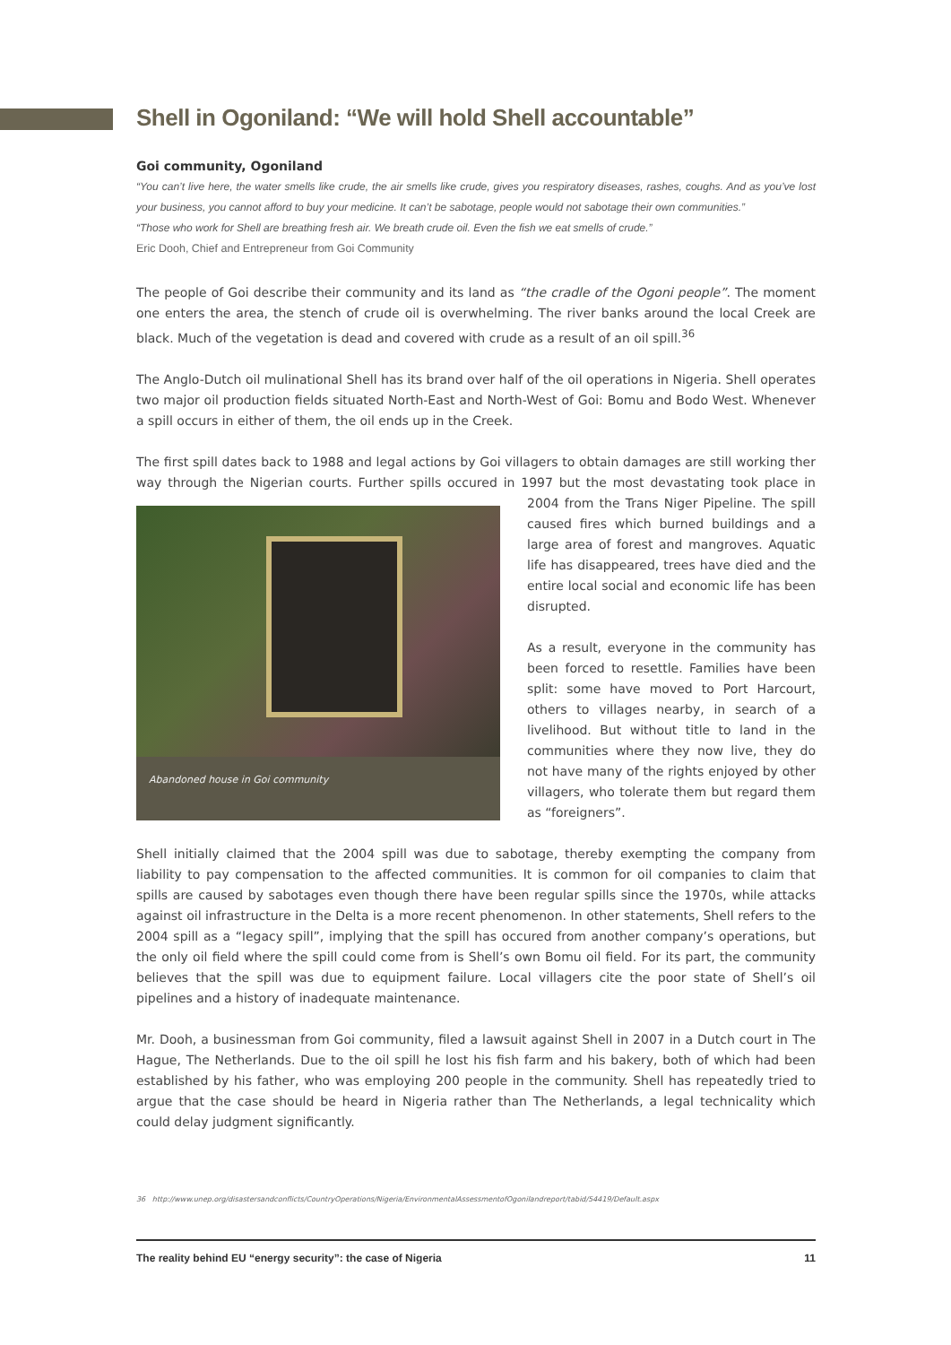Shell in Ogoniland: “We will hold Shell accountable”
Goi community, Ogoniland
“You can’t live here, the water smells like crude, the air smells like crude, gives you respiratory diseases, rashes, coughs. And as you’ve lost your business, you cannot afford to buy your medicine. It can’t be sabotage, people would not sabotage their own communities.”
“Those who work for Shell are breathing fresh air. We breath crude oil. Even the fish we eat smells of crude.”
Eric Dooh, Chief and Entrepreneur from Goi Community
The people of Goi describe their community and its land as “the cradle of the Ogoni people”. The moment one enters the area, the stench of crude oil is overwhelming. The river banks around the local Creek are black. Much of the vegetation is dead and covered with crude as a result of an oil spill.<sup>36</sup>
The Anglo-Dutch oil mulinational Shell has its brand over half of the oil operations in Nigeria. Shell operates two major oil production fields situated North-East and North-West of Goi: Bomu and Bodo West. Whenever a spill occurs in either of them, the oil ends up in the Creek.
The first spill dates back to 1988 and legal actions by Goi villagers to obtain damages are still working ther way through the Nigerian courts. Further spills occured in 1997 but the most devastating took place in Abandoned house in Goi community 2004 from the Trans Niger Pipeline. The spill caused fires which burned buildings and a large area of forest and mangroves. Aquatic life has disappeared, trees have died and the entire local social and economic life has been disrupted.
As a result, everyone in the community has been forced to resettle. Families have been split: some have moved to Port Harcourt, others to villages nearby, in search of a livelihood. But without title to land in the communities where they now live, they do not have many of the rights enjoyed by other villagers, who tolerate them but regard them as “foreigners”.
Shell initially claimed that the 2004 spill was due to sabotage, thereby exempting the company from liability to pay compensation to the affected communities. It is common for oil companies to claim that spills are caused by sabotages even though there have been regular spills since the 1970s, while attacks against oil infrastructure in the Delta is a more recent phenomenon. In other statements, Shell refers to the 2004 spill as a “legacy spill”, implying that the spill has occured from another company’s operations, but the only oil field where the spill could come from is Shell’s own Bomu oil field. For its part, the community believes that the spill was due to equipment failure. Local villagers cite the poor state of Shell’s oil pipelines and a history of inadequate maintenance.
Mr. Dooh, a businessman from Goi community, filed a lawsuit against Shell in 2007 in a Dutch court in The Hague, The Netherlands. Due to the oil spill he lost his fish farm and his bakery, both of which had been established by his father, who was employing 200 people in the community. Shell has repeatedly tried to argue that the case should be heard in Nigeria rather than The Netherlands, a legal technicality which could delay judgment significantly.
36 http://www.unep.org/disastersandconflicts/CountryOperations/Nigeria/EnvironmentalAssessmentofOgonilandreport/tabid/54419/Default.aspx
The reality behind EU “energy security”: the case of Nigeria 11